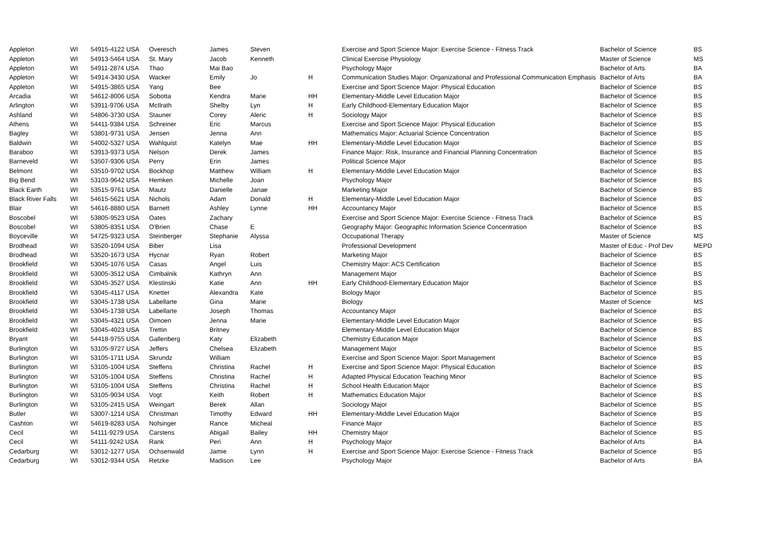| Appleton | WI | 54915-4122 USA | Overesch | James | Steven | | Exercise and Sport Science Major: Exercise Science - Fitness Track | Bachelor of Science | BS |
| Appleton | WI | 54913-5464 USA | St. Mary | Jacob | Kenneth | | Clinical Exercise Physiology | Master of Science | MS |
| Appleton | WI | 54911-2874 USA | Thao | Mai Bao | | | Psychology Major | Bachelor of Arts | BA |
| Appleton | WI | 54914-3430 USA | Wacker | Emily | Jo | H | Communication Studies Major: Organizational and Professional Communication Emphasis | Bachelor of Arts | BA |
| Appleton | WI | 54915-3865 USA | Yang | Bee | | | Exercise and Sport Science Major: Physical Education | Bachelor of Science | BS |
| Arcadia | WI | 54612-8006 USA | Sobotta | Kendra | Marie | HH | Elementary-Middle Level Education Major | Bachelor of Science | BS |
| Arlington | WI | 53911-9706 USA | McIlrath | Shelby | Lyn | H | Early Childhood-Elementary Education Major | Bachelor of Science | BS |
| Ashland | WI | 54806-3730 USA | Stauner | Corey | Aleric | H | Sociology Major | Bachelor of Science | BS |
| Athens | WI | 54411-9384 USA | Schreiner | Eric | Marcus | | Exercise and Sport Science Major: Physical Education | Bachelor of Science | BS |
| Bagley | WI | 53801-9731 USA | Jensen | Jenna | Ann | | Mathematics Major: Actuarial Science Concentration | Bachelor of Science | BS |
| Baldwin | WI | 54002-5327 USA | Wahlquist | Katelyn | Mae | HH | Elementary-Middle Level Education Major | Bachelor of Science | BS |
| Baraboo | WI | 53913-9373 USA | Nelson | Derek | James | | Finance Major: Risk, Insurance and Financial Planning Concentration | Bachelor of Science | BS |
| Barneveld | WI | 53507-9306 USA | Perry | Erin | James | | Political Science Major | Bachelor of Science | BS |
| Belmont | WI | 53510-9702 USA | Bockhop | Matthew | William | H | Elementary-Middle Level Education Major | Bachelor of Science | BS |
| Big Bend | WI | 53103-9642 USA | Hemken | Michelle | Joan | | Psychology Major | Bachelor of Science | BS |
| Black Earth | WI | 53515-9761 USA | Mautz | Danielle | Janae | | Marketing Major | Bachelor of Science | BS |
| Black River Falls | WI | 54615-5621 USA | Nichols | Adam | Donald | H | Elementary-Middle Level Education Major | Bachelor of Science | BS |
| Blair | WI | 54616-8880 USA | Barnett | Ashley | Lynne | HH | Accountancy Major | Bachelor of Science | BS |
| Boscobel | WI | 53805-9523 USA | Oates | Zachary | | | Exercise and Sport Science Major: Exercise Science - Fitness Track | Bachelor of Science | BS |
| Boscobel | WI | 53805-8351 USA | O'Brien | Chase | E | | Geography Major: Geographic Information Science Concentration | Bachelor of Science | BS |
| Boyceville | WI | 54725-9323 USA | Steinberger | Stephanie | Alyssa | | Occupational Therapy | Master of Science | MS |
| Brodhead | WI | 53520-1094 USA | Biber | Lisa | | | Professional Development | Master of Educ - Prof Dev | MEPD |
| Brodhead | WI | 53520-1673 USA | Hycnar | Ryan | Robert | | Marketing Major | Bachelor of Science | BS |
| Brookfield | WI | 53045-1076 USA | Casas | Angel | Luis | | Chemistry Major: ACS Certification | Bachelor of Science | BS |
| Brookfield | WI | 53005-3512 USA | Cimbalnik | Kathryn | Ann | | Management Major | Bachelor of Science | BS |
| Brookfield | WI | 53045-3527 USA | Klestinski | Katie | Ann | HH | Early Childhood-Elementary Education Major | Bachelor of Science | BS |
| Brookfield | WI | 53045-4117 USA | Knetter | Alexandra | Kate | | Biology Major | Bachelor of Science | BS |
| Brookfield | WI | 53045-1738 USA | Labellarte | Gina | Marie | | Biology | Master of Science | MS |
| Brookfield | WI | 53045-1738 USA | Labellarte | Joseph | Thomas | | Accountancy Major | Bachelor of Science | BS |
| Brookfield | WI | 53045-4321 USA | Oimoen | Jenna | Marie | | Elementary-Middle Level Education Major | Bachelor of Science | BS |
| Brookfield | WI | 53045-4023 USA | Trettin | Britney | | | Elementary-Middle Level Education Major | Bachelor of Science | BS |
| Bryant | WI | 54418-9755 USA | Gallenberg | Katy | Elizabeth | | Chemistry Education Major | Bachelor of Science | BS |
| Burlington | WI | 53105-9727 USA | Jeffers | Chelsea | Elizabeth | | Management Major | Bachelor of Science | BS |
| Burlington | WI | 53105-1711 USA | Skrundz | William | | | Exercise and Sport Science Major: Sport Management | Bachelor of Science | BS |
| Burlington | WI | 53105-1004 USA | Steffens | Christina | Rachel | H | Exercise and Sport Science Major: Physical Education | Bachelor of Science | BS |
| Burlington | WI | 53105-1004 USA | Steffens | Christina | Rachel | H | Adapted Physical Education Teaching Minor | Bachelor of Science | BS |
| Burlington | WI | 53105-1004 USA | Steffens | Christina | Rachel | H | School Health Education Major | Bachelor of Science | BS |
| Burlington | WI | 53105-9034 USA | Vogt | Keith | Robert | H | Mathematics Education Major | Bachelor of Science | BS |
| Burlington | WI | 53105-2415 USA | Weingart | Berek | Allan | | Sociology Major | Bachelor of Science | BS |
| Butler | WI | 53007-1214 USA | Christman | Timothy | Edward | HH | Elementary-Middle Level Education Major | Bachelor of Science | BS |
| Cashton | WI | 54619-8283 USA | Nofsinger | Rance | Micheal | | Finance Major | Bachelor of Science | BS |
| Cecil | WI | 54111-9279 USA | Carstens | Abigail | Bailey | HH | Chemistry Major | Bachelor of Science | BS |
| Cecil | WI | 54111-9242 USA | Rank | Peri | Ann | H | Psychology Major | Bachelor of Arts | BA |
| Cedarburg | WI | 53012-1277 USA | Ochsenwald | Jamie | Lynn | H | Exercise and Sport Science Major: Exercise Science - Fitness Track | Bachelor of Science | BS |
| Cedarburg | WI | 53012-9344 USA | Retzke | Madison | Lee | | Psychology Major | Bachelor of Arts | BA |